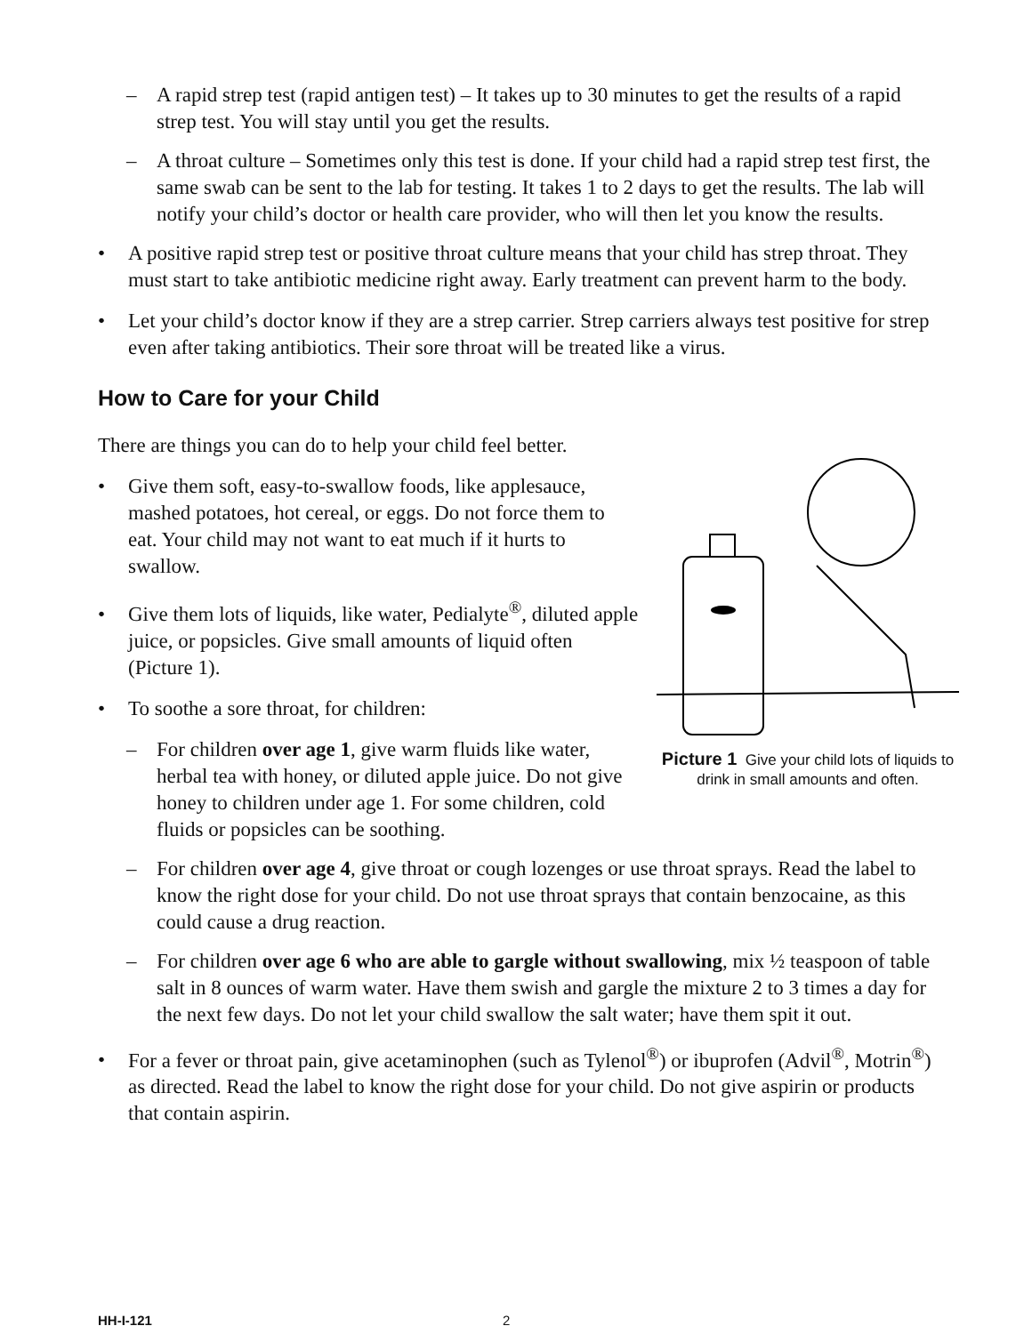– A rapid strep test (rapid antigen test) – It takes up to 30 minutes to get the results of a rapid strep test. You will stay until you get the results.
– A throat culture – Sometimes only this test is done. If your child had a rapid strep test first, the same swab can be sent to the lab for testing. It takes 1 to 2 days to get the results. The lab will notify your child’s doctor or health care provider, who will then let you know the results.
• A positive rapid strep test or positive throat culture means that your child has strep throat. They must start to take antibiotic medicine right away. Early treatment can prevent harm to the body.
• Let your child’s doctor know if they are a strep carrier. Strep carriers always test positive for strep even after taking antibiotics. Their sore throat will be treated like a virus.
How to Care for your Child
Picture 1 Give your child lots of liquids to drink in small amounts and often.
There are things you can do to help your child feel better.
• Give them soft, easy-to-swallow foods, like applesauce, mashed potatoes, hot cereal, or eggs. Do not force them to eat. Your child may not want to eat much if it hurts to swallow.
• Give them lots of liquids, like water, Pedialyte<sup>®</sup>, diluted apple juice, or popsicles. Give small amounts of liquid often (Picture 1).
• To soothe a sore throat, for children:
– For children over age 1, give warm fluids like water, herbal tea with honey, or diluted apple juice. Do not give honey to children under age 1. For some children, cold fluids or popsicles can be soothing.
– For children over age 4, give throat or cough lozenges or use throat sprays. Read the label to know the right dose for your child. Do not use throat sprays that contain benzocaine, as this could cause a drug reaction.
– For children over age 6 who are able to gargle without swallowing, mix ½ teaspoon of table salt in 8 ounces of warm water. Have them swish and gargle the mixture 2 to 3 times a day for the next few days. Do not let your child swallow the salt water; have them spit it out.
• For a fever or throat pain, give acetaminophen (such as Tylenol<sup>®</sup>) or ibuprofen (Advil<sup>®</sup>, Motrin<sup>®</sup>) as directed. Read the label to know the right dose for your child. Do not give aspirin or products that contain aspirin.
HH-I-121 2